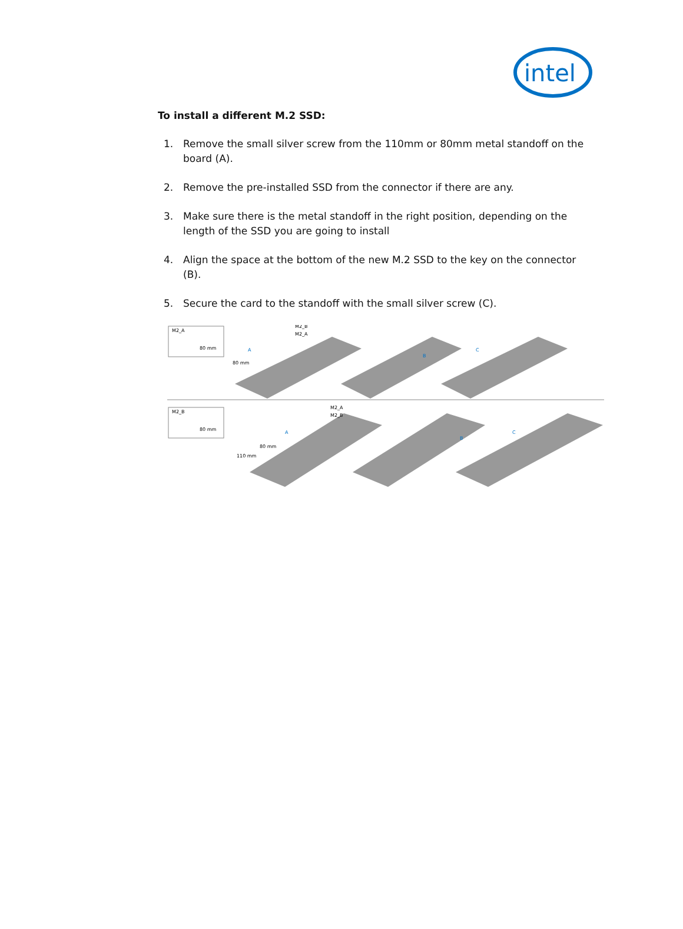intel
To install a different M.2 SSD:
1. Remove the small silver screw from the 110mm or 80mm metal standoff on the board (A).
2. Remove the pre-installed SSD from the connector if there are any.
3. Make sure there is the metal standoff in the right position, depending on the length of the SSD you are going to install
4. Align the space at the bottom of the new M.2 SSD to the key on the connector (B).
5. Secure the card to the standoff with the small silver screw (C).
M2_A
80 mm
M2_B
M2_A
80 mm
A
B
C
M2_B
80 mm
M2_A
M2_B
80 mm
110 mm
A
B
C